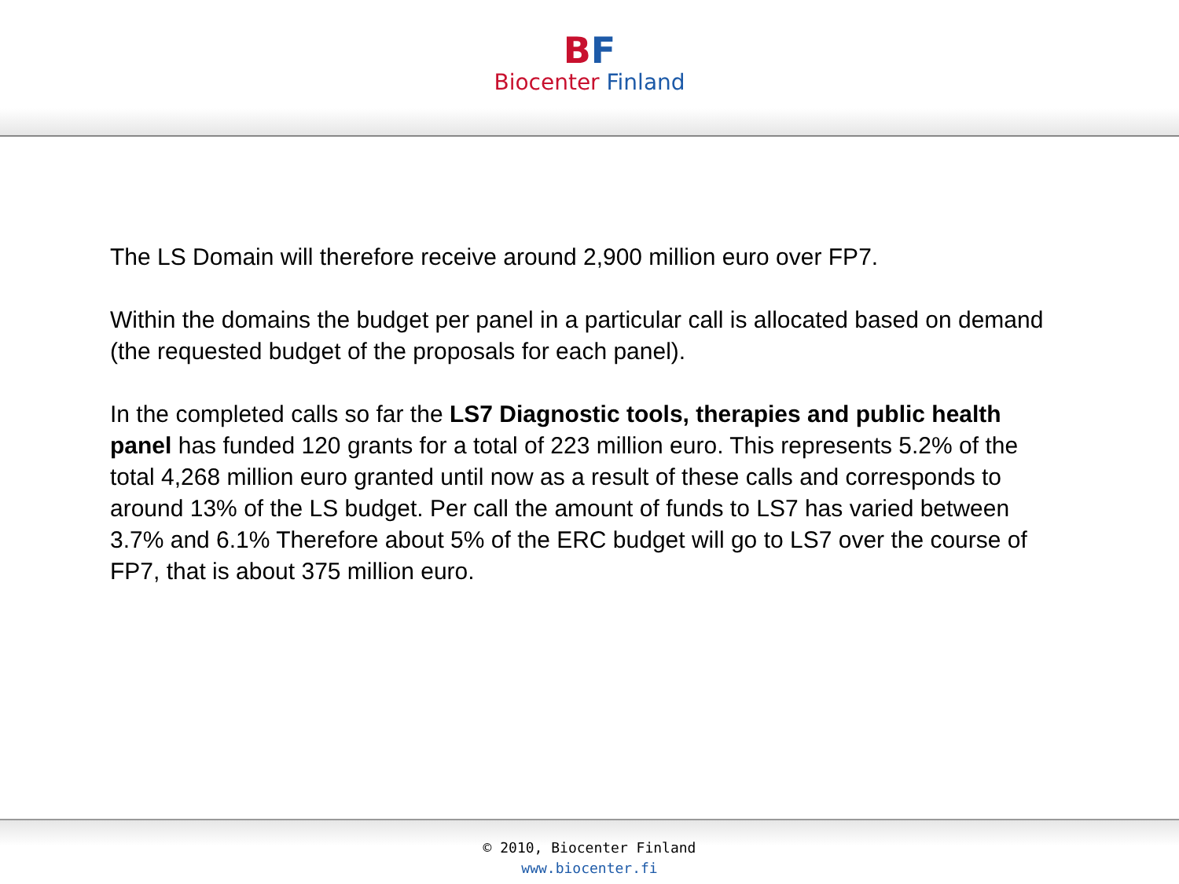BF
Biocenter Finland
The LS Domain will therefore receive around 2,900 million euro over FP7.
Within the domains the budget per panel in a particular call is allocated based on demand (the requested budget of the proposals for each panel).
In the completed calls so far the LS7 Diagnostic tools, therapies and public health panel has funded 120 grants for a total of 223 million euro. This represents 5.2% of the total 4,268 million euro granted until now as a result of these calls and corresponds to around 13% of the LS budget. Per call the amount of funds to LS7 has varied between 3.7% and 6.1% Therefore about 5% of the ERC budget will go to LS7 over the course of FP7, that is about 375 million euro.
© 2010, Biocenter Finland
www.biocenter.fi